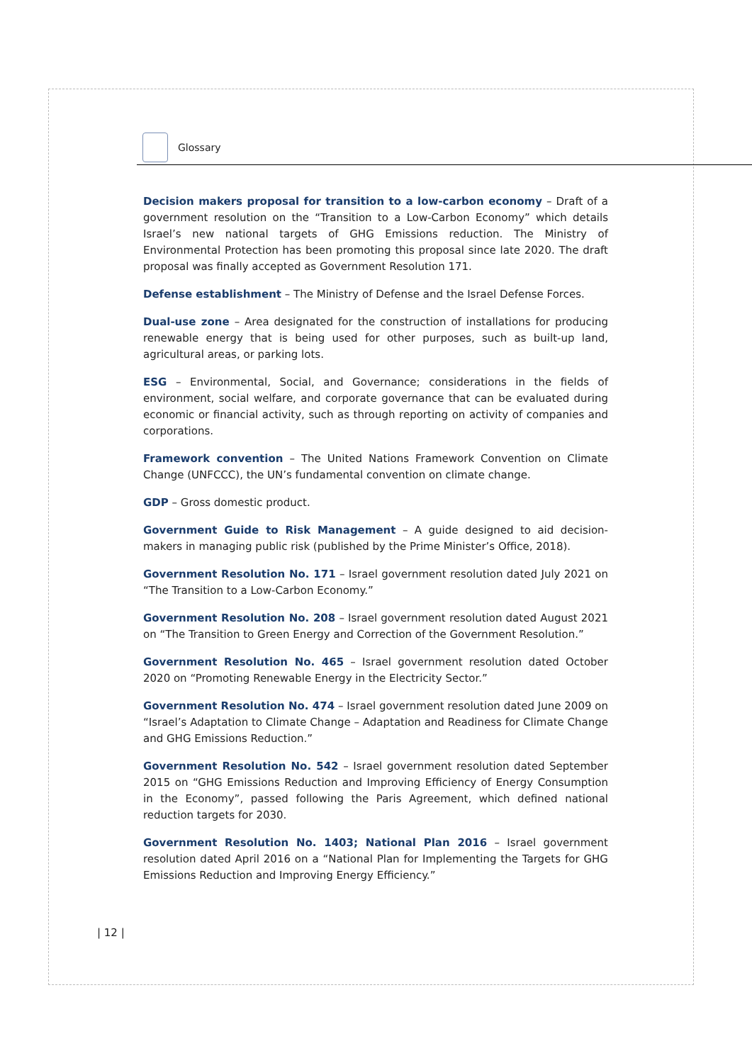Glossary
Decision makers proposal for transition to a low-carbon economy – Draft of a government resolution on the “Transition to a Low-Carbon Economy” which details Israel’s new national targets of GHG Emissions reduction. The Ministry of Environmental Protection has been promoting this proposal since late 2020. The draft proposal was finally accepted as Government Resolution 171.
Defense establishment – The Ministry of Defense and the Israel Defense Forces.
Dual-use zone – Area designated for the construction of installations for producing renewable energy that is being used for other purposes, such as built-up land, agricultural areas, or parking lots.
ESG – Environmental, Social, and Governance; considerations in the fields of environment, social welfare, and corporate governance that can be evaluated during economic or financial activity, such as through reporting on activity of companies and corporations.
Framework convention – The United Nations Framework Convention on Climate Change (UNFCCC), the UN’s fundamental convention on climate change.
GDP – Gross domestic product.
Government Guide to Risk Management – A guide designed to aid decision-makers in managing public risk (published by the Prime Minister’s Office, 2018).
Government Resolution No. 171 – Israel government resolution dated July 2021 on “The Transition to a Low-Carbon Economy.”
Government Resolution No. 208 – Israel government resolution dated August 2021 on “The Transition to Green Energy and Correction of the Government Resolution.”
Government Resolution No. 465 – Israel government resolution dated October 2020 on “Promoting Renewable Energy in the Electricity Sector.”
Government Resolution No. 474 – Israel government resolution dated June 2009 on “Israel’s Adaptation to Climate Change – Adaptation and Readiness for Climate Change and GHG Emissions Reduction.”
Government Resolution No. 542 – Israel government resolution dated September 2015 on “GHG Emissions Reduction and Improving Efficiency of Energy Consumption in the Economy”, passed following the Paris Agreement, which defined national reduction targets for 2030.
Government Resolution No. 1403; National Plan 2016 – Israel government resolution dated April 2016 on a “National Plan for Implementing the Targets for GHG Emissions Reduction and Improving Energy Efficiency.”
| 12 |